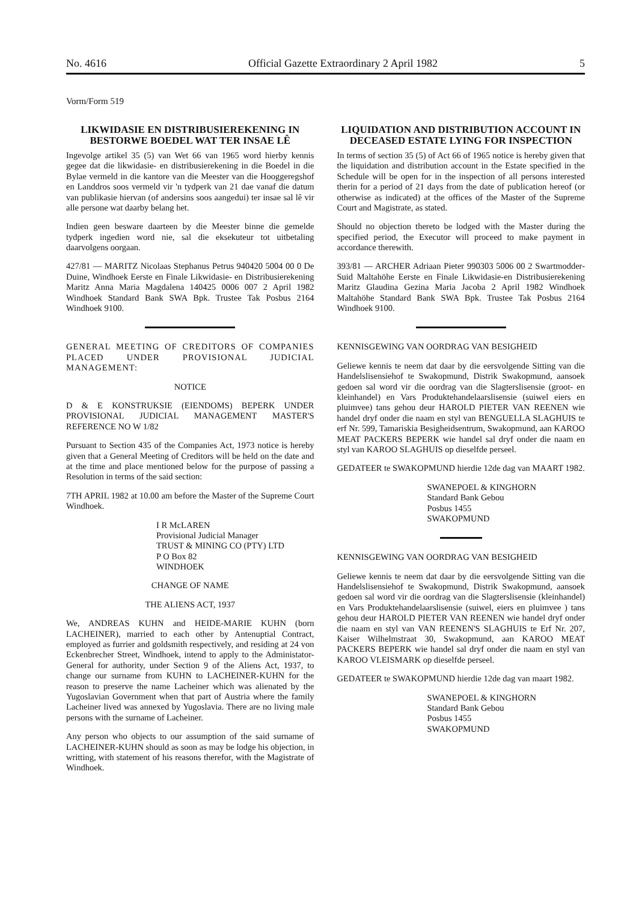No. 4616 Official Gazette Extraordinary 2 April 1982 5
Vorm/Form 519
LIKWIDASIE EN DISTRIBUSIEREKENING IN BESTORWE BOEDEL WAT TER INSAE LÊ
Ingevolge artikel 35 (5) van Wet 66 van 1965 word hierby kennis gegee dat die likwidasie- en distribusierekening in die Boedel in die Bylae vermeld in die kantore van die Meester van die Hooggeregshof en Landdros soos vermeld vir 'n tydperk van 21 dae vanaf die datum van publikasie hiervan (of andersins soos aangedui) ter insae sal lê vir alle persone wat daarby belang het.
Indien geen besware daarteen by die Meester binne die gemelde tydperk ingedien word nie, sal die eksekuteur tot uitbetaling daarvolgens oorgaan.
427/81 — MARITZ Nicolaas Stephanus Petrus 940420 5004 00 0 De Duine, Windhoek Eerste en Finale Likwidasie- en Distribusierekening Maritz Anna Maria Magdalena 140425 0006 007 2 April 1982 Windhoek Standard Bank SWA Bpk. Trustee Tak Posbus 2164 Windhoek 9100.
GENERAL MEETING OF CREDITORS OF COMPANIES PLACED UNDER PROVISIONAL JUDICIAL MANAGEMENT:
NOTICE
D & E KONSTRUKSIE (EIENDOMS) BEPERK UNDER PROVISIONAL JUDICIAL MANAGEMENT MASTER'S REFERENCE NO W 1/82
Pursuant to Section 435 of the Companies Act, 1973 notice is hereby given that a General Meeting of Creditors will be held on the date and at the time and place mentioned below for the purpose of passing a Resolution in terms of the said section:
7TH APRIL 1982 at 10.00 am before the Master of the Supreme Court Windhoek.
I R McLAREN
Provisional Judicial Manager
TRUST & MINING CO (PTY) LTD
P O Box 82
WINDHOEK
CHANGE OF NAME
THE ALIENS ACT, 1937
We, ANDREAS KUHN and HEIDE-MARIE KUHN (born LACHEINER), married to each other by Antenuptial Contract, employed as furrier and goldsmith respectively, and residing at 24 von Eckenbrecher Street, Windhoek, intend to apply to the Administator-General for authority, under Section 9 of the Aliens Act, 1937, to change our surname from KUHN to LACHEINER-KUHN for the reason to preserve the name Lacheiner which was alienated by the Yugoslavian Government when that part of Austria where the family Lacheiner lived was annexed by Yugoslavia. There are no living male persons with the surname of Lacheiner.
Any person who objects to our assumption of the said surname of LACHEINER-KUHN should as soon as may be lodge his objection, in writting, with statement of his reasons therefor, with the Magistrate of Windhoek.
LIQUIDATION AND DISTRIBUTION ACCOUNT IN DECEASED ESTATE LYING FOR INSPECTION
In terms of section 35 (5) of Act 66 of 1965 notice is hereby given that the liquidation and distribution account in the Estate specified in the Schedule will be open for in the inspection of all persons interested therin for a period of 21 days from the date of publication hereof (or otherwise as indicated) at the offices of the Master of the Supreme Court and Magistrate, as stated.
Should no objection thereto be lodged with the Master during the specified period, the Executor will proceed to make payment in accordance therewith.
393/81 — ARCHER Adriaan Pieter 990303 5006 00 2 Swartmodder-Suid Maltahöhe Eerste en Finale Likwidasie-en Distribusierekening Maritz Glaudina Gezina Maria Jacoba 2 April 1982 Windhoek Maltahöhe Standard Bank SWA Bpk. Trustee Tak Posbus 2164 Windhoek 9100.
KENNISGEWING VAN OORDRAG VAN BESIGHEID
Geliewe kennis te neem dat daar by die eersvolgende Sitting van die Handelslisensiehof te Swakopmund, Distrik Swakopmund, aansoek gedoen sal word vir die oordrag van die Slagterslisensie (groot- en kleinhandel) en Vars Produktehandelaarslisensie (suiwel eiers en pluimvee) tans gehou deur HAROLD PIETER VAN REENEN wie handel dryf onder die naam en styl van BENGUELLA SLAGHUIS te erf Nr. 599, Tamariskia Besigheidsentrum, Swakopmund, aan KAROO MEAT PACKERS BEPERK wie handel sal dryf onder die naam en styl van KAROO SLAGHUIS op dieselfde perseel.
GEDATEER te SWAKOPMUND hierdie 12de dag van MAART 1982.
SWANEPOEL & KINGHORN
Standard Bank Gebou
Posbus 1455
SWAKOPMUND
KENNISGEWING VAN OORDRAG VAN BESIGHEID
Geliewe kennis te neem dat daar by die eersvolgende Sitting van die Handelslisensiehof te Swakopmund, Distrik Swakopmund, aansoek gedoen sal word vir die oordrag van die Slagterslisensie (kleinhandel) en Vars Produktehandelaarslisensie (suiwel, eiers en pluimvee ) tans gehou deur HAROLD PIETER VAN REENEN wie handel dryf onder die naam en styl van VAN REENEN'S SLAGHUIS te Erf Nr. 207, Kaiser Wilhelmstraat 30, Swakopmund, aan KAROO MEAT PACKERS BEPERK wie handel sal dryf onder die naam en styl van KAROO VLEISMARK op dieselfde perseel.
GEDATEER te SWAKOPMUND hierdie 12de dag van maart 1982.
SWANEPOEL & KINGHORN
Standard Bank Gebou
Posbus 1455
SWAKOPMUND